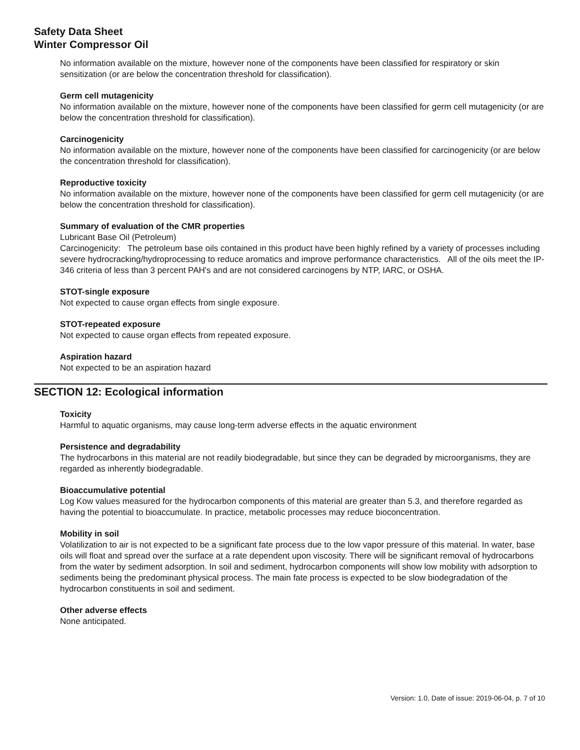Safety Data Sheet
Winter Compressor Oil
No information available on the mixture, however none of the components have been classified for respiratory or skin sensitization (or are below the concentration threshold for classification).
Germ cell mutagenicity
No information available on the mixture, however none of the components have been classified for germ cell mutagenicity (or are below the concentration threshold for classification).
Carcinogenicity
No information available on the mixture, however none of the components have been classified for carcinogenicity (or are below the concentration threshold for classification).
Reproductive toxicity
No information available on the mixture, however none of the components have been classified for germ cell mutagenicity (or are below the concentration threshold for classification).
Summary of evaluation of the CMR properties
Lubricant Base Oil (Petroleum)
Carcinogenicity: The petroleum base oils contained in this product have been highly refined by a variety of processes including severe hydrocracking/hydroprocessing to reduce aromatics and improve performance characteristics. All of the oils meet the IP-346 criteria of less than 3 percent PAH's and are not considered carcinogens by NTP, IARC, or OSHA.
STOT-single exposure
Not expected to cause organ effects from single exposure.
STOT-repeated exposure
Not expected to cause organ effects from repeated exposure.
Aspiration hazard
Not expected to be an aspiration hazard
SECTION 12: Ecological information
Toxicity
Harmful to aquatic organisms, may cause long-term adverse effects in the aquatic environment
Persistence and degradability
The hydrocarbons in this material are not readily biodegradable, but since they can be degraded by microorganisms, they are regarded as inherently biodegradable.
Bioaccumulative potential
Log Kow values measured for the hydrocarbon components of this material are greater than 5.3, and therefore regarded as having the potential to bioaccumulate. In practice, metabolic processes may reduce bioconcentration.
Mobility in soil
Volatilization to air is not expected to be a significant fate process due to the low vapor pressure of this material. In water, base oils will float and spread over the surface at a rate dependent upon viscosity. There will be significant removal of hydrocarbons from the water by sediment adsorption. In soil and sediment, hydrocarbon components will show low mobility with adsorption to sediments being the predominant physical process. The main fate process is expected to be slow biodegradation of the hydrocarbon constituents in soil and sediment.
Other adverse effects
None anticipated.
Version: 1.0, Date of issue: 2019-06-04, p. 7 of 10